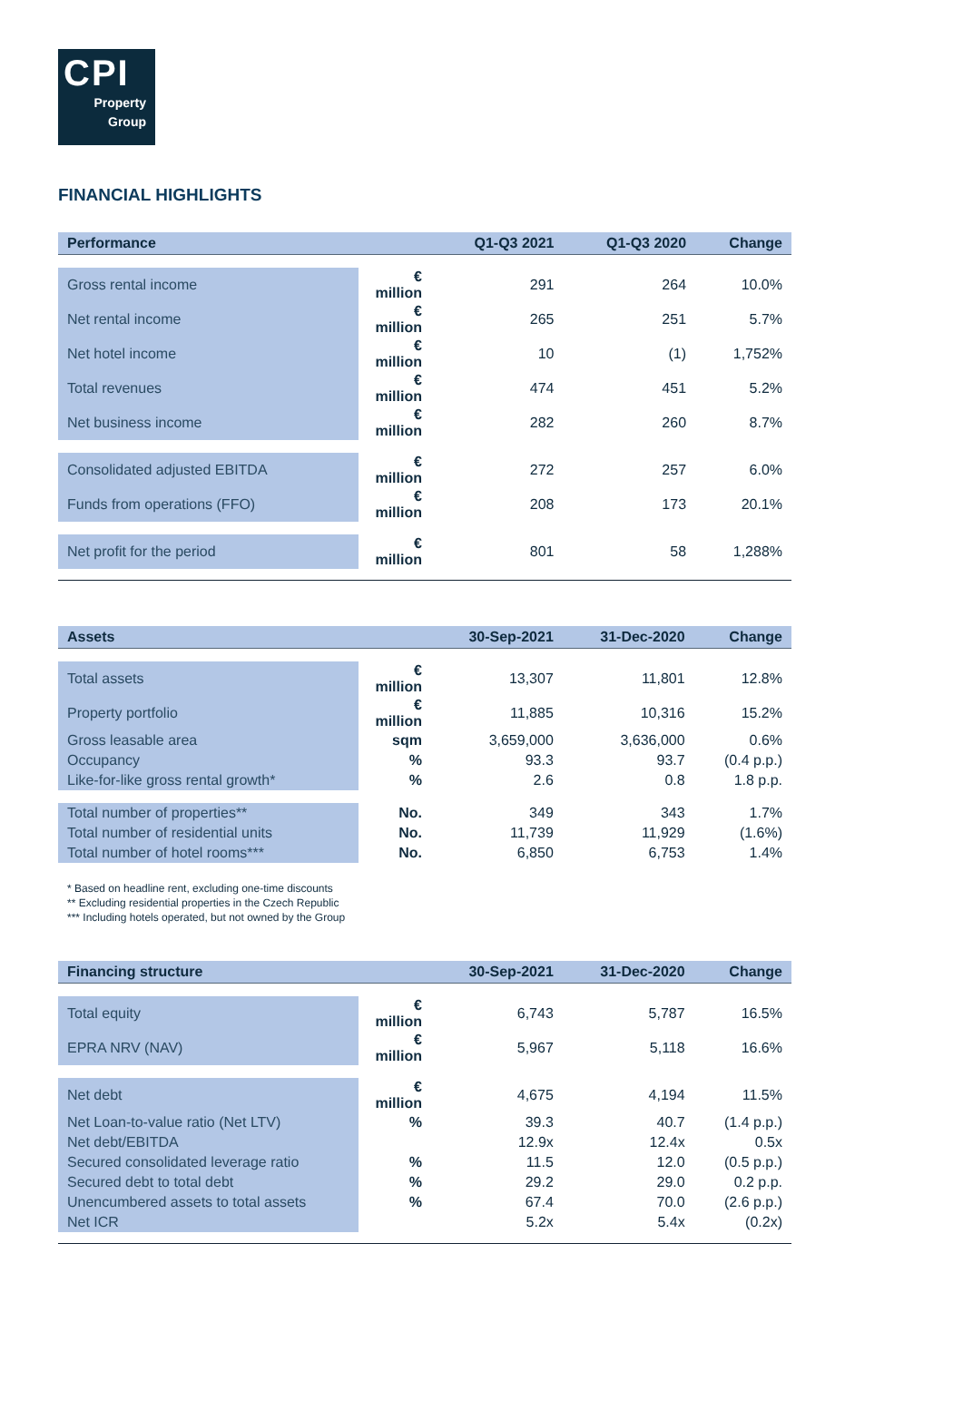CPI
Property
Group
FINANCIAL HIGHLIGHTS
| Performance | | Q1-Q3 2021 | Q1-Q3 2020 | Change |
| --- | --- | --- | --- | --- |
| Gross rental income | € million | 291 | 264 | 10.0% |
| Net rental income | € million | 265 | 251 | 5.7% |
| Net hotel income | € million | 10 | (1) | 1,752% |
| Total revenues | € million | 474 | 451 | 5.2% |
| Net business income | € million | 282 | 260 | 8.7% |
| Consolidated adjusted EBITDA | € million | 272 | 257 | 6.0% |
| Funds from operations (FFO) | € million | 208 | 173 | 20.1% |
| Net profit for the period | € million | 801 | 58 | 1,288% |
| Assets | | 30-Sep-2021 | 31-Dec-2020 | Change |
| --- | --- | --- | --- | --- |
| Total assets | € million | 13,307 | 11,801 | 12.8% |
| Property portfolio | € million | 11,885 | 10,316 | 15.2% |
| Gross leasable area | sqm | 3,659,000 | 3,636,000 | 0.6% |
| Occupancy | % | 93.3 | 93.7 | (0.4 p.p.) |
| Like-for-like gross rental growth* | % | 2.6 | 0.8 | 1.8 p.p. |
| Total number of properties** | No. | 349 | 343 | 1.7% |
| Total number of residential units | No. | 11,739 | 11,929 | (1.6%) |
| Total number of hotel rooms*** | No. | 6,850 | 6,753 | 1.4% |
* Based on headline rent, excluding one-time discounts
** Excluding residential properties in the Czech Republic
*** Including hotels operated, but not owned by the Group
| Financing structure | | 30-Sep-2021 | 31-Dec-2020 | Change |
| --- | --- | --- | --- | --- |
| Total equity | € million | 6,743 | 5,787 | 16.5% |
| EPRA NRV (NAV) | € million | 5,967 | 5,118 | 16.6% |
| Net debt | € million | 4,675 | 4,194 | 11.5% |
| Net Loan-to-value ratio (Net LTV) | % | 39.3 | 40.7 | (1.4 p.p.) |
| Net debt/EBITDA | | 12.9x | 12.4x | 0.5x |
| Secured consolidated leverage ratio | % | 11.5 | 12.0 | (0.5 p.p.) |
| Secured debt to total debt | % | 29.2 | 29.0 | 0.2 p.p. |
| Unencumbered assets to total assets | % | 67.4 | 70.0 | (2.6 p.p.) |
| Net ICR | | 5.2x | 5.4x | (0.2x) |